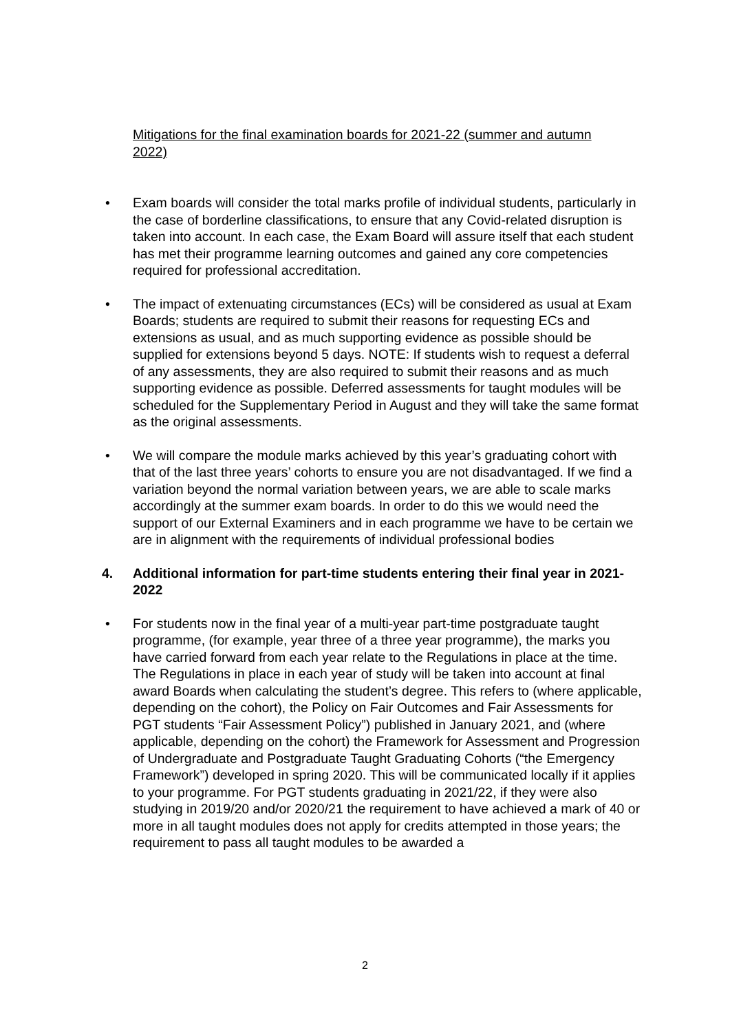Mitigations for the final examination boards for 2021-22 (summer and autumn 2022)
• Exam boards will consider the total marks profile of individual students, particularly in the case of borderline classifications, to ensure that any Covid-related disruption is taken into account. In each case, the Exam Board will assure itself that each student has met their programme learning outcomes and gained any core competencies required for professional accreditation.
• The impact of extenuating circumstances (ECs) will be considered as usual at Exam Boards; students are required to submit their reasons for requesting ECs and extensions as usual, and as much supporting evidence as possible should be supplied for extensions beyond 5 days. NOTE: If students wish to request a deferral of any assessments, they are also required to submit their reasons and as much supporting evidence as possible. Deferred assessments for taught modules will be scheduled for the Supplementary Period in August and they will take the same format as the original assessments.
• We will compare the module marks achieved by this year’s graduating cohort with that of the last three years’ cohorts to ensure you are not disadvantaged. If we find a variation beyond the normal variation between years, we are able to scale marks accordingly at the summer exam boards. In order to do this we would need the support of our External Examiners and in each programme we have to be certain we are in alignment with the requirements of individual professional bodies
4. Additional information for part-time students entering their final year in 2021-2022
• For students now in the final year of a multi-year part-time postgraduate taught programme, (for example, year three of a three year programme), the marks you have carried forward from each year relate to the Regulations in place at the time. The Regulations in place in each year of study will be taken into account at final award Boards when calculating the student’s degree. This refers to (where applicable, depending on the cohort), the Policy on Fair Outcomes and Fair Assessments for PGT students “Fair Assessment Policy”) published in January 2021, and (where applicable, depending on the cohort) the Framework for Assessment and Progression of Undergraduate and Postgraduate Taught Graduating Cohorts (“the Emergency Framework”) developed in spring 2020. This will be communicated locally if it applies to your programme. For PGT students graduating in 2021/22, if they were also studying in 2019/20 and/or 2020/21 the requirement to have achieved a mark of 40 or more in all taught modules does not apply for credits attempted in those years; the requirement to pass all taught modules to be awarded a
2